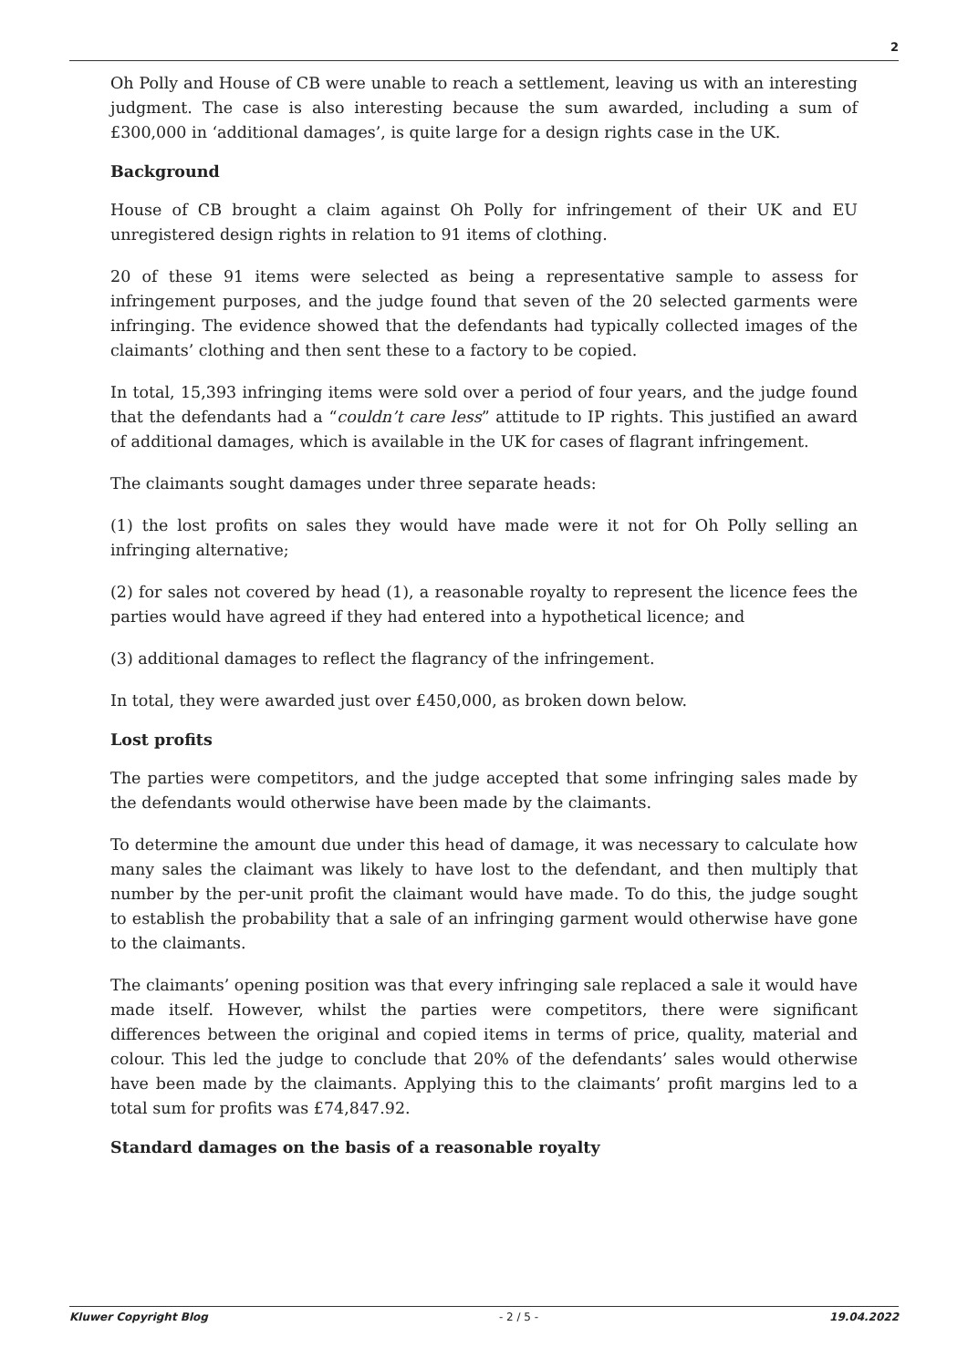2
Oh Polly and House of CB were unable to reach a settlement, leaving us with an interesting judgment. The case is also interesting because the sum awarded, including a sum of £300,000 in ‘additional damages’, is quite large for a design rights case in the UK.
Background
House of CB brought a claim against Oh Polly for infringement of their UK and EU unregistered design rights in relation to 91 items of clothing.
20 of these 91 items were selected as being a representative sample to assess for infringement purposes, and the judge found that seven of the 20 selected garments were infringing. The evidence showed that the defendants had typically collected images of the claimants’ clothing and then sent these to a factory to be copied.
In total, 15,393 infringing items were sold over a period of four years, and the judge found that the defendants had a “couldn’t care less” attitude to IP rights. This justified an award of additional damages, which is available in the UK for cases of flagrant infringement.
The claimants sought damages under three separate heads:
(1) the lost profits on sales they would have made were it not for Oh Polly selling an infringing alternative;
(2) for sales not covered by head (1), a reasonable royalty to represent the licence fees the parties would have agreed if they had entered into a hypothetical licence; and
(3) additional damages to reflect the flagrancy of the infringement.
In total, they were awarded just over £450,000, as broken down below.
Lost profits
The parties were competitors, and the judge accepted that some infringing sales made by the defendants would otherwise have been made by the claimants.
To determine the amount due under this head of damage, it was necessary to calculate how many sales the claimant was likely to have lost to the defendant, and then multiply that number by the per-unit profit the claimant would have made. To do this, the judge sought to establish the probability that a sale of an infringing garment would otherwise have gone to the claimants.
The claimants’ opening position was that every infringing sale replaced a sale it would have made itself. However, whilst the parties were competitors, there were significant differences between the original and copied items in terms of price, quality, material and colour. This led the judge to conclude that 20% of the defendants’ sales would otherwise have been made by the claimants. Applying this to the claimants’ profit margins led to a total sum for profits was £74,847.92.
Standard damages on the basis of a reasonable royalty
Kluwer Copyright Blog - 2 / 5 - 19.04.2022